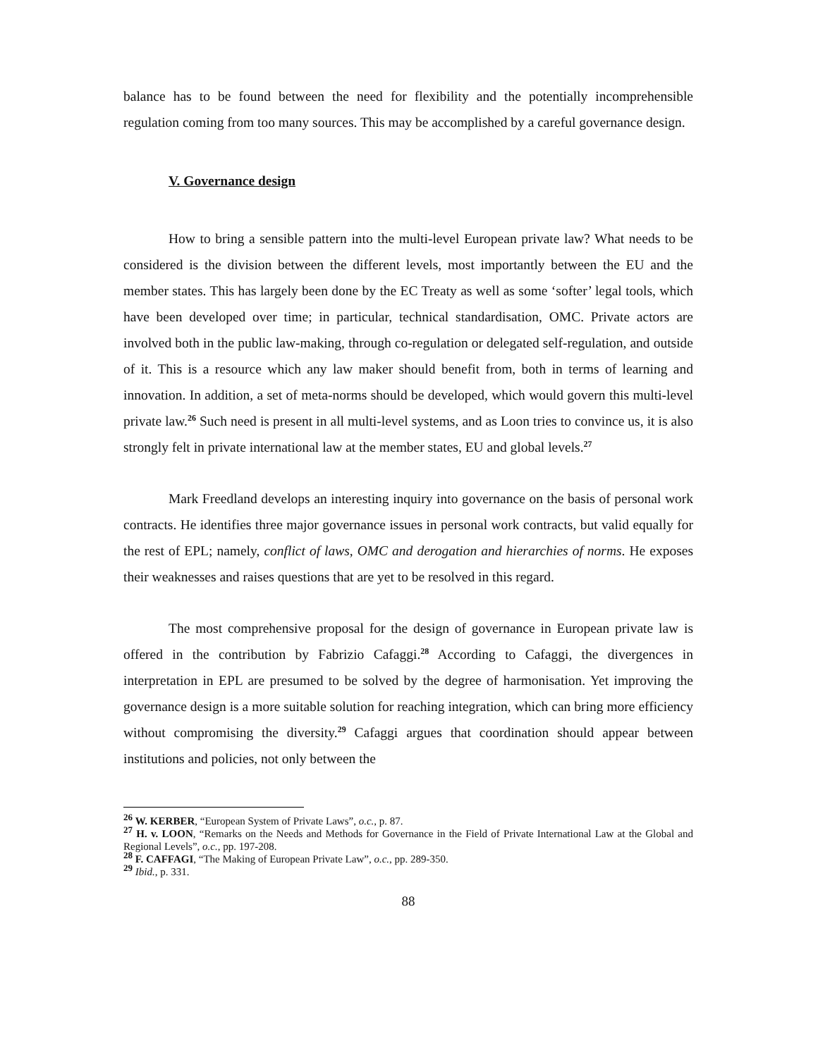balance has to be found between the need for flexibility and the potentially incomprehensible regulation coming from too many sources. This may be accomplished by a careful governance design.
V. Governance design
How to bring a sensible pattern into the multi-level European private law? What needs to be considered is the division between the different levels, most importantly between the EU and the member states. This has largely been done by the EC Treaty as well as some ‘softer’ legal tools, which have been developed over time; in particular, technical standardisation, OMC. Private actors are involved both in the public law-making, through co-regulation or delegated self-regulation, and outside of it. This is a resource which any law maker should benefit from, both in terms of learning and innovation. In addition, a set of meta-norms should be developed, which would govern this multi-level private law.<sup>26</sup> Such need is present in all multi-level systems, and as Loon tries to convince us, it is also strongly felt in private international law at the member states, EU and global levels.<sup>27</sup>
Mark Freedland develops an interesting inquiry into governance on the basis of personal work contracts. He identifies three major governance issues in personal work contracts, but valid equally for the rest of EPL; namely, conflict of laws, OMC and derogation and hierarchies of norms. He exposes their weaknesses and raises questions that are yet to be resolved in this regard.
The most comprehensive proposal for the design of governance in European private law is offered in the contribution by Fabrizio Cafaggi.<sup>28</sup> According to Cafaggi, the divergences in interpretation in EPL are presumed to be solved by the degree of harmonisation. Yet improving the governance design is a more suitable solution for reaching integration, which can bring more efficiency without compromising the diversity.<sup>29</sup> Cafaggi argues that coordination should appear between institutions and policies, not only between the
<sup>26</sup> W. KERBER, “European System of Private Laws”, o.c., p. 87.
<sup>27</sup> H. v. LOON, “Remarks on the Needs and Methods for Governance in the Field of Private International Law at the Global and Regional Levels”, o.c., pp. 197-208.
<sup>28</sup> F. CAFFAGI, “The Making of European Private Law”, o.c., pp. 289-350.
<sup>29</sup> Ibid., p. 331.
88